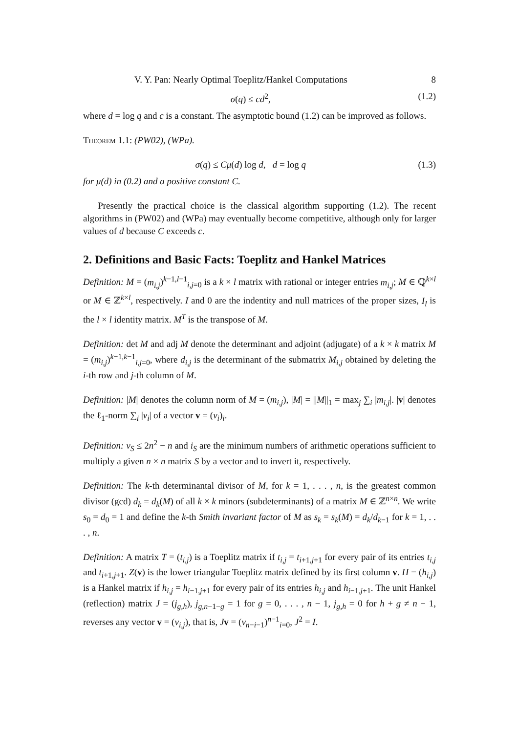V. Y. Pan: Nearly Optimal Toeplitz/Hankel Computations 8
σ(q) ≤ cd<sup>2</sup>, (1.2)
where d = log q and c is a constant. The asymptotic bound (1.2) can be improved as follows.
Theorem 1.1: (PW02), (WPa).
σ(q) ≤ Cμ(d) log d, d = log q (1.3)
for μ(d) in (0.2) and a positive constant C.
Presently the practical choice is the classical algorithm supporting (1.2). The recent algorithms in (PW02) and (WPa) may eventually become competitive, although only for larger values of d because C exceeds c.
2. Definitions and Basic Facts: Toeplitz and Hankel Matrices
Definition: M = (m<sub>i,j</sub>)<sup>k−1,l−1</sup><sub>i,j=0</sub> is a k × l matrix with rational or integer entries m<sub>i,j</sub>; M ∈ ℚ<sup>k×l</sup> or M ∈ ℤ<sup>k×l</sup>, respectively. I and 0 are the indentity and null matrices of the proper sizes, I<sub>l</sub> is the l × l identity matrix. M<sup>T</sup> is the transpose of M.
Definition: det M and adj M denote the determinant and adjoint (adjugate) of a k × k matrix M = (m<sub>i,j</sub>)<sup>k−1,k−1</sup><sub>i,j=0</sub>, where d<sub>i,j</sub> is the determinant of the submatrix M<sub>i,j</sub> obtained by deleting the i-th row and j-th column of M.
Definition: |M| denotes the column norm of M = (m<sub>i,j</sub>), |M| = ||M||<sub>1</sub> = max<sub>j</sub> ∑<sub>i</sub> |m<sub>i,j</sub>|. |v| denotes the ℓ<sub>1</sub>-norm ∑<sub>i</sub> |v<sub>i</sub>| of a vector v = (v<sub>i</sub>)<sub>i</sub>.
Definition: v<sub>S</sub> ≤ 2n<sup>2</sup> − n and i<sub>S</sub> are the minimum numbers of arithmetic operations sufficient to multiply a given n × n matrix S by a vector and to invert it, respectively.
Definition: The k-th determinantal divisor of M, for k = 1, . . . , n, is the greatest common divisor (gcd) d<sub>k</sub> = d<sub>k</sub>(M) of all k × k minors (subdeterminants) of a matrix M ∈ ℤ<sup>n×n</sup>. We write s<sub>0</sub> = d<sub>0</sub> = 1 and define the k-th Smith invariant factor of M as s<sub>k</sub> = s<sub>k</sub>(M) = d<sub>k</sub>/d<sub>k−1</sub> for k = 1, . . . , n.
Definition: A matrix T = (t<sub>i,j</sub>) is a Toeplitz matrix if t<sub>i,j</sub> = t<sub>i+1,j+1</sub> for every pair of its entries t<sub>i,j</sub> and t<sub>i+1,j+1</sub>. Z(v) is the lower triangular Toeplitz matrix defined by its first column v. H = (h<sub>i,j</sub>) is a Hankel matrix if h<sub>i,j</sub> = h<sub>i−1,j+1</sub> for every pair of its entries h<sub>i,j</sub> and h<sub>i−1,j+1</sub>. The unit Hankel (reflection) matrix J = (j<sub>g,h</sub>), j<sub>g,n−1−g</sub> = 1 for g = 0, . . . , n − 1, j<sub>g,h</sub> = 0 for h + g ≠ n − 1, reverses any vector v = (v<sub>i,j</sub>), that is, Jv = (v<sub>n−i−1</sub>)<sup>n−1</sup><sub>i=0</sub>, J<sup>2</sup> = I.